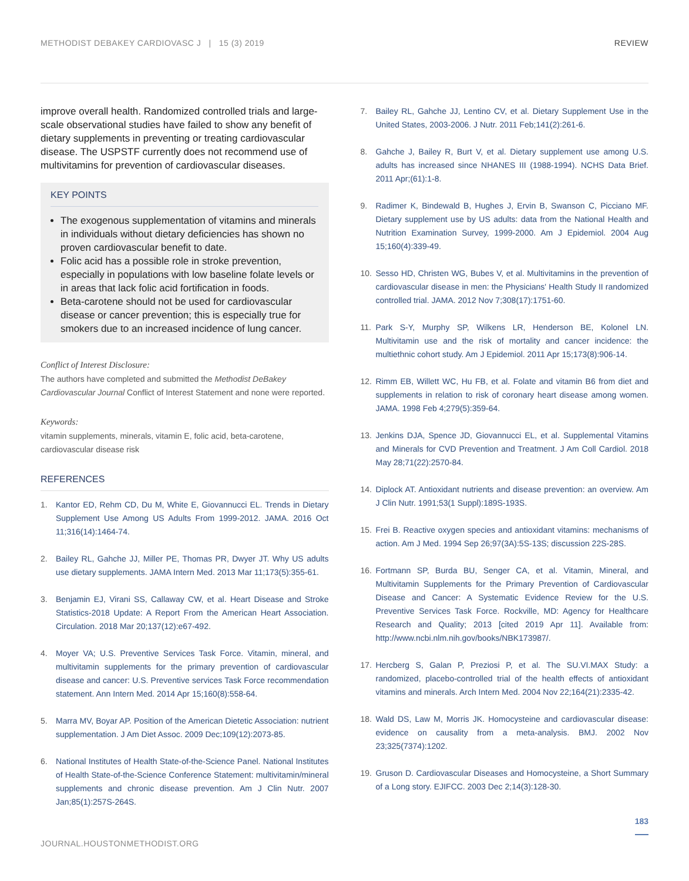METHODIST DEBAKEY CARDIOVASC J | 15 (3) 2019
REVIEW
improve overall health. Randomized controlled trials and large-scale observational studies have failed to show any benefit of dietary supplements in preventing or treating cardiovascular disease. The USPSTF currently does not recommend use of multivitamins for prevention of cardiovascular diseases.
KEY POINTS
The exogenous supplementation of vitamins and minerals in individuals without dietary deficiencies has shown no proven cardiovascular benefit to date.
Folic acid has a possible role in stroke prevention, especially in populations with low baseline folate levels or in areas that lack folic acid fortification in foods.
Beta-carotene should not be used for cardiovascular disease or cancer prevention; this is especially true for smokers due to an increased incidence of lung cancer.
Conflict of Interest Disclosure:
The authors have completed and submitted the Methodist DeBakey Cardiovascular Journal Conflict of Interest Statement and none were reported.
Keywords:
vitamin supplements, minerals, vitamin E, folic acid, beta-carotene, cardiovascular disease risk
REFERENCES
1. Kantor ED, Rehm CD, Du M, White E, Giovannucci EL. Trends in Dietary Supplement Use Among US Adults From 1999-2012. JAMA. 2016 Oct 11;316(14):1464-74.
2. Bailey RL, Gahche JJ, Miller PE, Thomas PR, Dwyer JT. Why US adults use dietary supplements. JAMA Intern Med. 2013 Mar 11;173(5):355-61.
3. Benjamin EJ, Virani SS, Callaway CW, et al. Heart Disease and Stroke Statistics-2018 Update: A Report From the American Heart Association. Circulation. 2018 Mar 20;137(12):e67-492.
4. Moyer VA; U.S. Preventive Services Task Force. Vitamin, mineral, and multivitamin supplements for the primary prevention of cardiovascular disease and cancer: U.S. Preventive services Task Force recommendation statement. Ann Intern Med. 2014 Apr 15;160(8):558-64.
5. Marra MV, Boyar AP. Position of the American Dietetic Association: nutrient supplementation. J Am Diet Assoc. 2009 Dec;109(12):2073-85.
6. National Institutes of Health State-of-the-Science Panel. National Institutes of Health State-of-the-Science Conference Statement: multivitamin/mineral supplements and chronic disease prevention. Am J Clin Nutr. 2007 Jan;85(1):257S-264S.
7. Bailey RL, Gahche JJ, Lentino CV, et al. Dietary Supplement Use in the United States, 2003-2006. J Nutr. 2011 Feb;141(2):261-6.
8. Gahche J, Bailey R, Burt V, et al. Dietary supplement use among U.S. adults has increased since NHANES III (1988-1994). NCHS Data Brief. 2011 Apr;(61):1-8.
9. Radimer K, Bindewald B, Hughes J, Ervin B, Swanson C, Picciano MF. Dietary supplement use by US adults: data from the National Health and Nutrition Examination Survey, 1999-2000. Am J Epidemiol. 2004 Aug 15;160(4):339-49.
10. Sesso HD, Christen WG, Bubes V, et al. Multivitamins in the prevention of cardiovascular disease in men: the Physicians' Health Study II randomized controlled trial. JAMA. 2012 Nov 7;308(17):1751-60.
11. Park S-Y, Murphy SP, Wilkens LR, Henderson BE, Kolonel LN. Multivitamin use and the risk of mortality and cancer incidence: the multiethnic cohort study. Am J Epidemiol. 2011 Apr 15;173(8):906-14.
12. Rimm EB, Willett WC, Hu FB, et al. Folate and vitamin B6 from diet and supplements in relation to risk of coronary heart disease among women. JAMA. 1998 Feb 4;279(5):359-64.
13. Jenkins DJA, Spence JD, Giovannucci EL, et al. Supplemental Vitamins and Minerals for CVD Prevention and Treatment. J Am Coll Cardiol. 2018 May 28;71(22):2570-84.
14. Diplock AT. Antioxidant nutrients and disease prevention: an overview. Am J Clin Nutr. 1991;53(1 Suppl):189S-193S.
15. Frei B. Reactive oxygen species and antioxidant vitamins: mechanisms of action. Am J Med. 1994 Sep 26;97(3A):5S-13S; discussion 22S-28S.
16. Fortmann SP, Burda BU, Senger CA, et al. Vitamin, Mineral, and Multivitamin Supplements for the Primary Prevention of Cardiovascular Disease and Cancer: A Systematic Evidence Review for the U.S. Preventive Services Task Force. Rockville, MD: Agency for Healthcare Research and Quality; 2013 [cited 2019 Apr 11]. Available from: http://www.ncbi.nlm.nih.gov/books/NBK173987/.
17. Hercberg S, Galan P, Preziosi P, et al. The SU.VI.MAX Study: a randomized, placebo-controlled trial of the health effects of antioxidant vitamins and minerals. Arch Intern Med. 2004 Nov 22;164(21):2335-42.
18. Wald DS, Law M, Morris JK. Homocysteine and cardiovascular disease: evidence on causality from a meta-analysis. BMJ. 2002 Nov 23;325(7374):1202.
19. Gruson D. Cardiovascular Diseases and Homocysteine, a Short Summary of a Long story. EJIFCC. 2003 Dec 2;14(3):128-30.
183
JOURNAL.HOUSTONMETHODIST.ORG